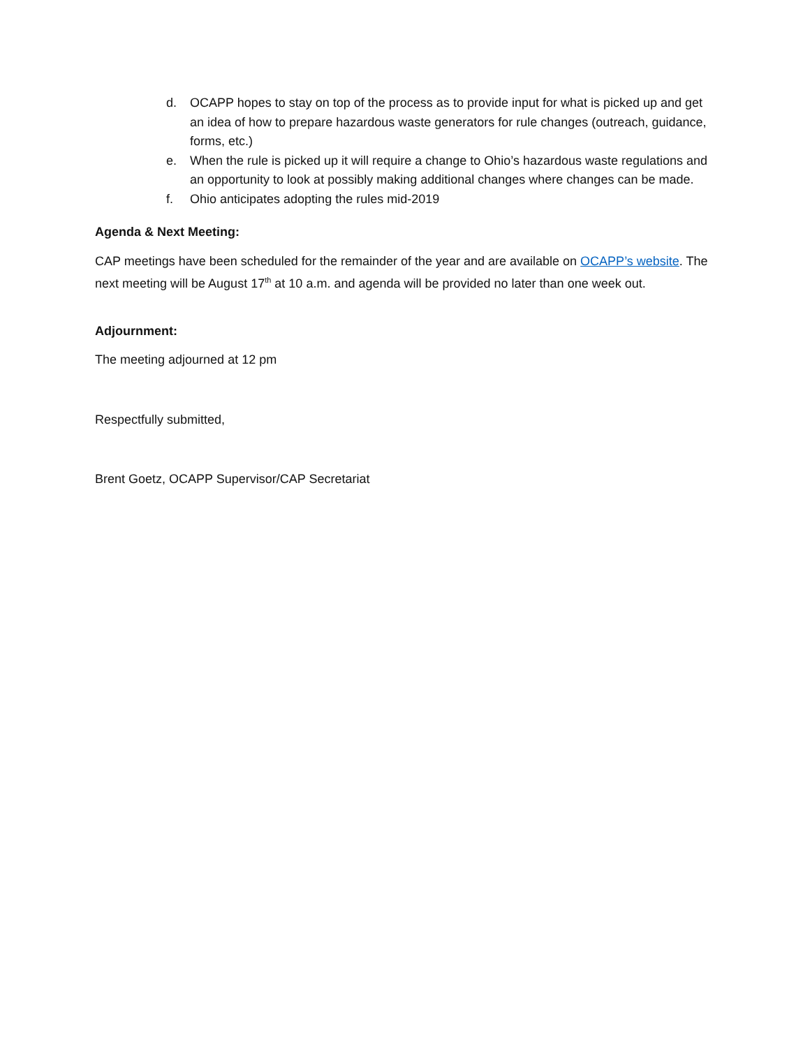d. OCAPP hopes to stay on top of the process as to provide input for what is picked up and get an idea of how to prepare hazardous waste generators for rule changes (outreach, guidance, forms, etc.)
e. When the rule is picked up it will require a change to Ohio’s hazardous waste regulations and an opportunity to look at possibly making additional changes where changes can be made.
f. Ohio anticipates adopting the rules mid-2019
Agenda & Next Meeting:
CAP meetings have been scheduled for the remainder of the year and are available on OCAPP’s website. The next meeting will be August 17<sup>th</sup> at 10 a.m. and agenda will be provided no later than one week out.
Adjournment:
The meeting adjourned at 12 pm
Respectfully submitted,
Brent Goetz, OCAPP Supervisor/CAP Secretariat